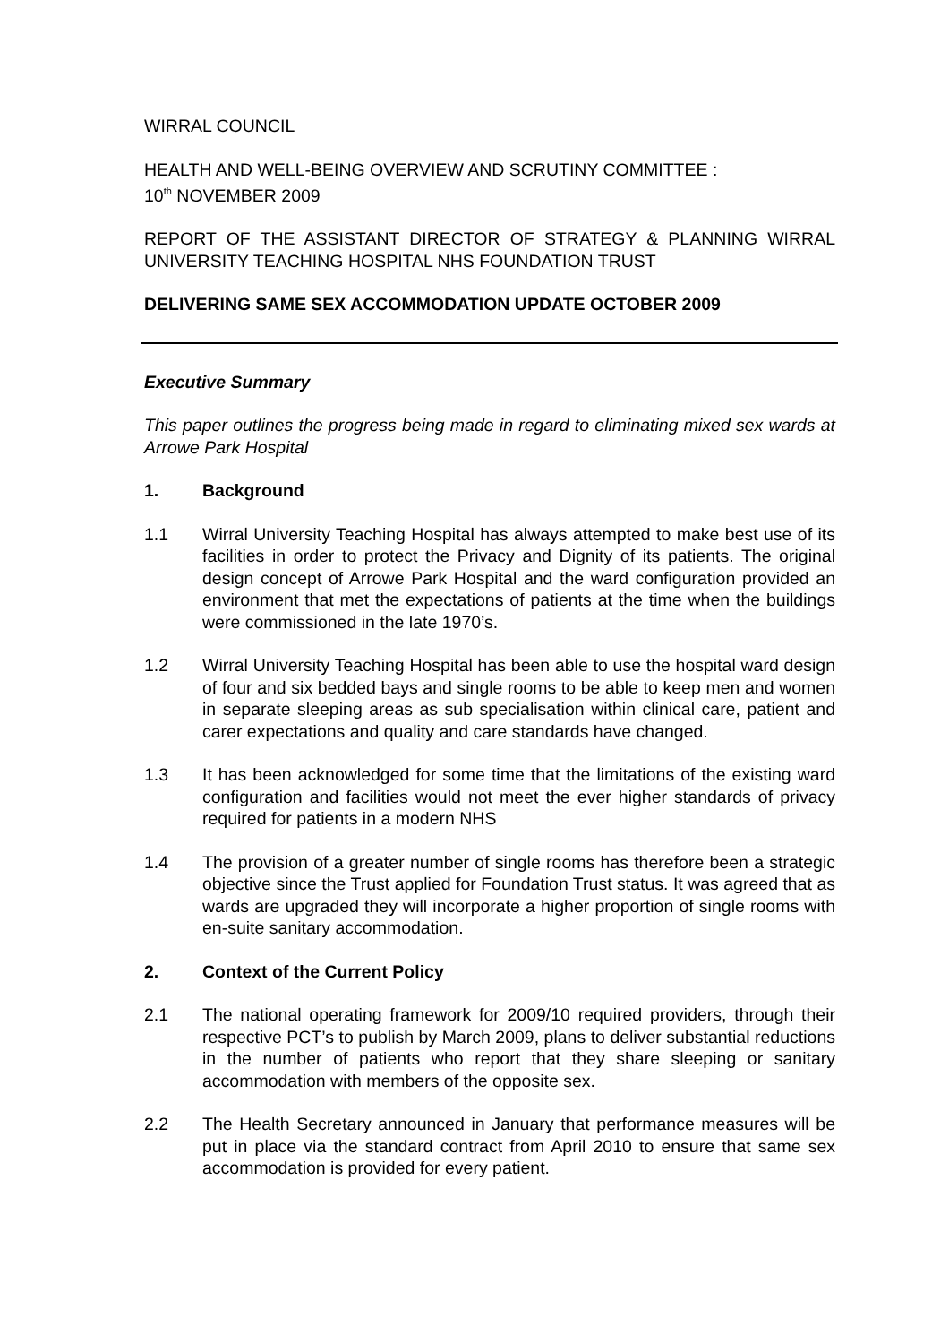WIRRAL COUNCIL
HEALTH AND WELL-BEING OVERVIEW AND SCRUTINY COMMITTEE :
10<sup>th</sup> NOVEMBER 2009
REPORT OF THE ASSISTANT DIRECTOR OF STRATEGY & PLANNING WIRRAL UNIVERSITY TEACHING HOSPITAL NHS FOUNDATION TRUST
DELIVERING SAME SEX ACCOMMODATION UPDATE OCTOBER 2009
Executive Summary
This paper outlines the progress being made in regard to eliminating mixed sex wards at Arrowe Park Hospital
1. Background
1.1 Wirral University Teaching Hospital has always attempted to make best use of its facilities in order to protect the Privacy and Dignity of its patients. The original design concept of Arrowe Park Hospital and the ward configuration provided an environment that met the expectations of patients at the time when the buildings were commissioned in the late 1970’s.
1.2 Wirral University Teaching Hospital has been able to use the hospital ward design of four and six bedded bays and single rooms to be able to keep men and women in separate sleeping areas as sub specialisation within clinical care, patient and carer expectations and quality and care standards have changed.
1.3 It has been acknowledged for some time that the limitations of the existing ward configuration and facilities would not meet the ever higher standards of privacy required for patients in a modern NHS
1.4 The provision of a greater number of single rooms has therefore been a strategic objective since the Trust applied for Foundation Trust status. It was agreed that as wards are upgraded they will incorporate a higher proportion of single rooms with en-suite sanitary accommodation.
2. Context of the Current Policy
2.1 The national operating framework for 2009/10 required providers, through their respective PCT’s to publish by March 2009, plans to deliver substantial reductions in the number of patients who report that they share sleeping or sanitary accommodation with members of the opposite sex.
2.2 The Health Secretary announced in January that performance measures will be put in place via the standard contract from April 2010 to ensure that same sex accommodation is provided for every patient.